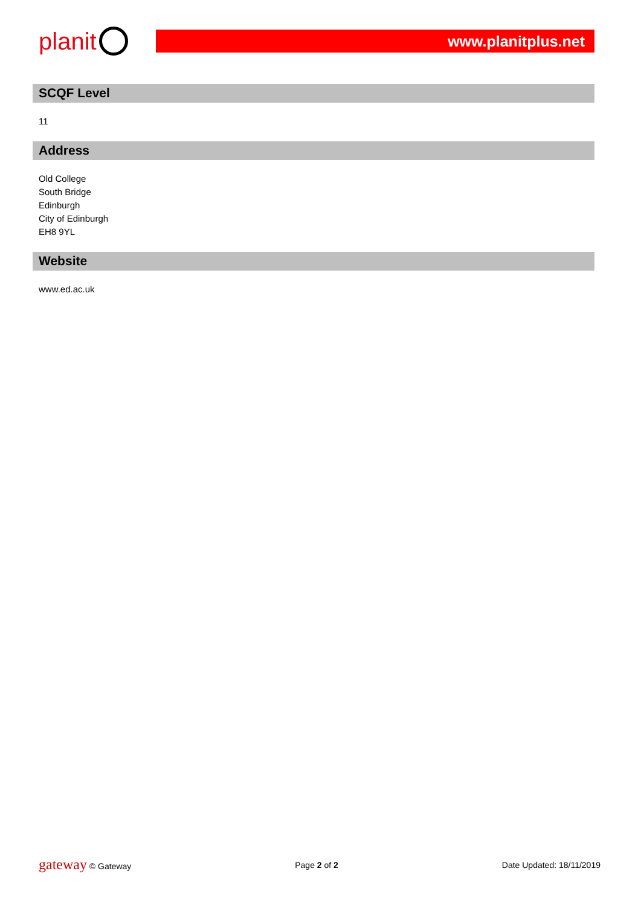planit
www.planitplus.net
SCQF Level
11
Address
Old College
South Bridge
Edinburgh
City of Edinburgh
EH8 9YL
Website
www.ed.ac.uk
gateway © Gateway Page 2 of 2 Date Updated: 18/11/2019